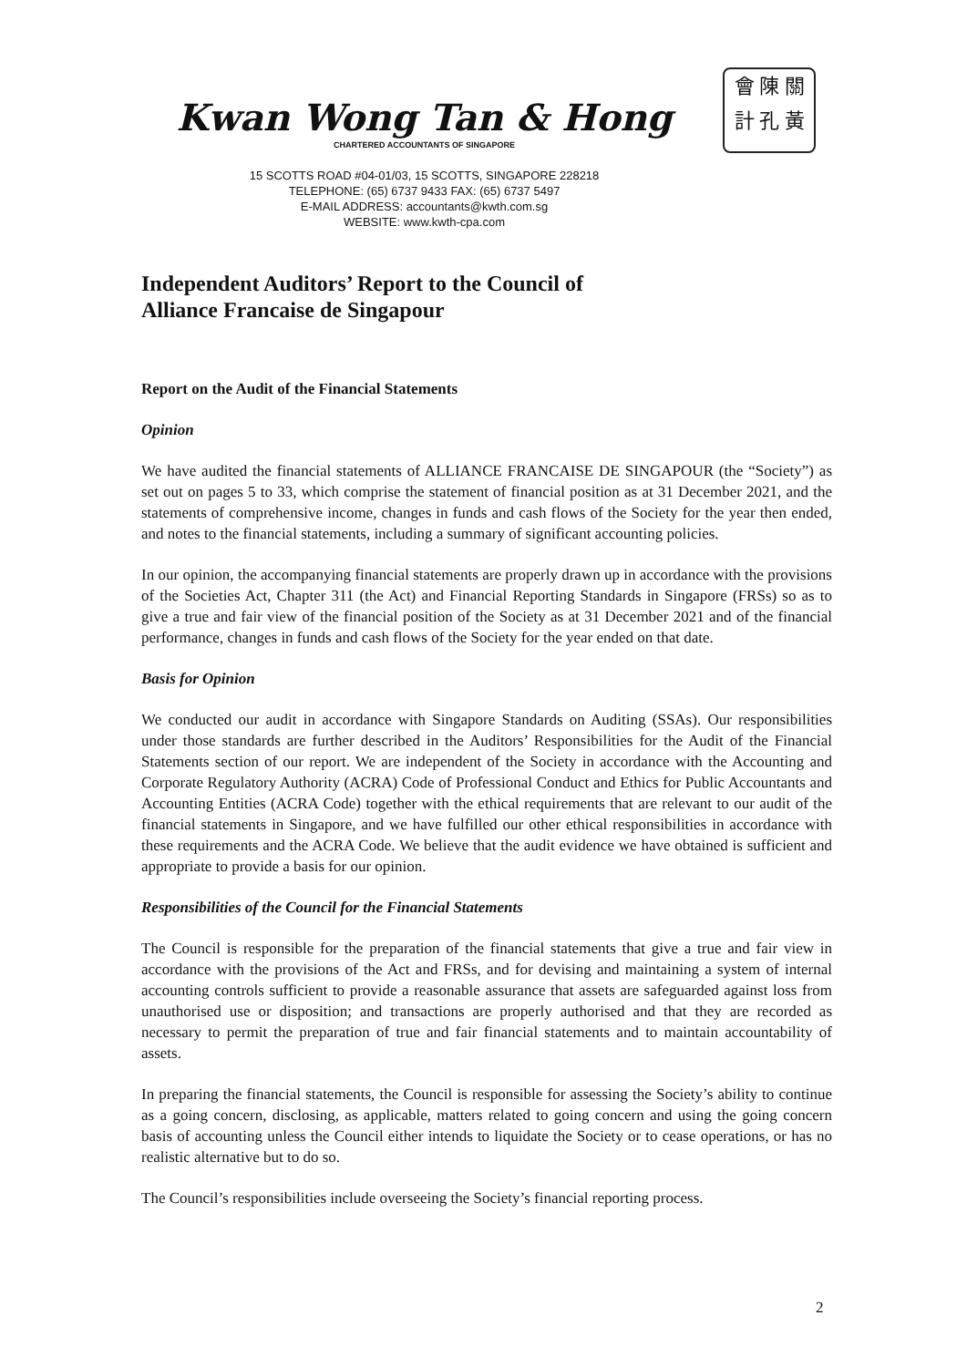會 陳 關
計 孔 黃
Kwan Wong Tan & Hong
CHARTERED ACCOUNTANTS OF SINGAPORE
15 SCOTTS ROAD #04-01/03, 15 SCOTTS, SINGAPORE 228218
TELEPHONE: (65) 6737 9433 FAX: (65) 6737 5497
E-MAIL ADDRESS: accountants@kwth.com.sg
WEBSITE: www.kwth-cpa.com
Independent Auditors’ Report to the Council of
Alliance Francaise de Singapour
Report on the Audit of the Financial Statements
Opinion
We have audited the financial statements of ALLIANCE FRANCAISE DE SINGAPOUR (the “Society”) as set out on pages 5 to 33, which comprise the statement of financial position as at 31 December 2021, and the statements of comprehensive income, changes in funds and cash flows of the Society for the year then ended, and notes to the financial statements, including a summary of significant accounting policies.
In our opinion, the accompanying financial statements are properly drawn up in accordance with the provisions of the Societies Act, Chapter 311 (the Act) and Financial Reporting Standards in Singapore (FRSs) so as to give a true and fair view of the financial position of the Society as at 31 December 2021 and of the financial performance, changes in funds and cash flows of the Society for the year ended on that date.
Basis for Opinion
We conducted our audit in accordance with Singapore Standards on Auditing (SSAs). Our responsibilities under those standards are further described in the Auditors’ Responsibilities for the Audit of the Financial Statements section of our report. We are independent of the Society in accordance with the Accounting and Corporate Regulatory Authority (ACRA) Code of Professional Conduct and Ethics for Public Accountants and Accounting Entities (ACRA Code) together with the ethical requirements that are relevant to our audit of the financial statements in Singapore, and we have fulfilled our other ethical responsibilities in accordance with these requirements and the ACRA Code. We believe that the audit evidence we have obtained is sufficient and appropriate to provide a basis for our opinion.
Responsibilities of the Council for the Financial Statements
The Council is responsible for the preparation of the financial statements that give a true and fair view in accordance with the provisions of the Act and FRSs, and for devising and maintaining a system of internal accounting controls sufficient to provide a reasonable assurance that assets are safeguarded against loss from unauthorised use or disposition; and transactions are properly authorised and that they are recorded as necessary to permit the preparation of true and fair financial statements and to maintain accountability of assets.
In preparing the financial statements, the Council is responsible for assessing the Society’s ability to continue as a going concern, disclosing, as applicable, matters related to going concern and using the going concern basis of accounting unless the Council either intends to liquidate the Society or to cease operations, or has no realistic alternative but to do so.
The Council’s responsibilities include overseeing the Society’s financial reporting process.
2